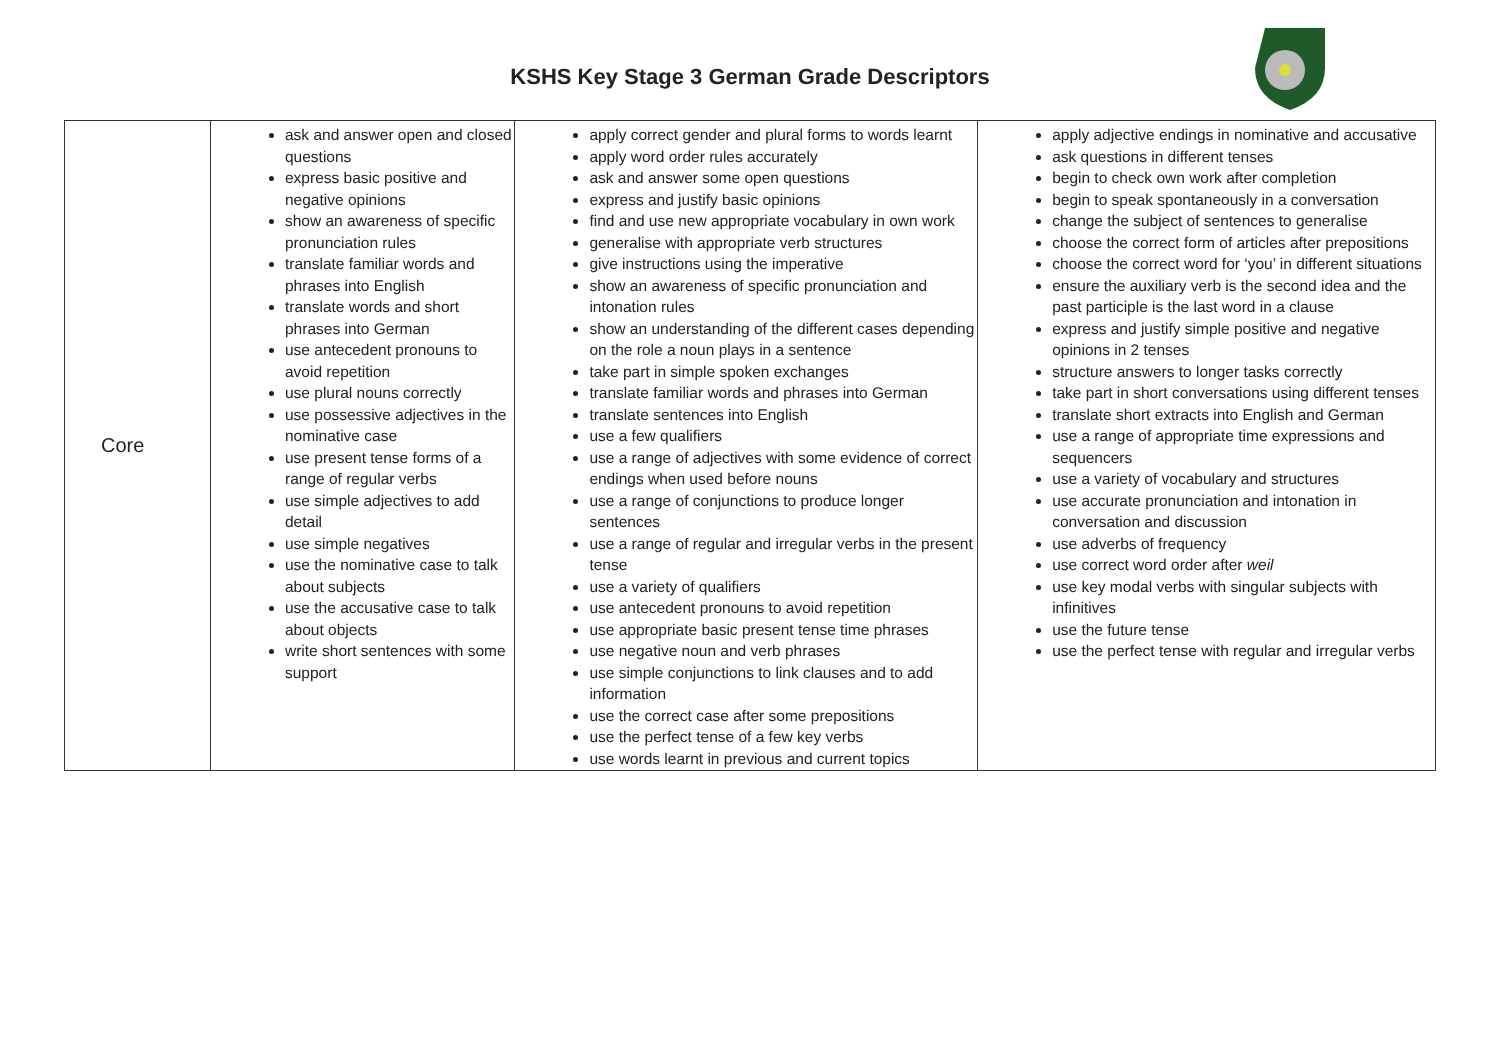KSHS Key Stage 3 German Grade Descriptors
| Core | ask and answer open and closed questions express basic positive and negative opinions show an awareness of specific pronunciation rules translate familiar words and phrases into English translate words and short phrases into German use antecedent pronouns to avoid repetition use plural nouns correctly use possessive adjectives in the nominative case use present tense forms of a range of regular verbs use simple adjectives to add detail use simple negatives use the nominative case to talk about subjects use the accusative case to talk about objects write short sentences with some support | apply correct gender and plural forms to words learnt apply word order rules accurately ask and answer some open questions express and justify basic opinions find and use new appropriate vocabulary in own work generalise with appropriate verb structures give instructions using the imperative show an awareness of specific pronunciation and intonation rules show an understanding of the different cases depending on the role a noun plays in a sentence take part in simple spoken exchanges translate familiar words and phrases into German translate sentences into English use a few qualifiers use a range of adjectives with some evidence of correct endings when used before nouns use a range of conjunctions to produce longer sentences use a range of regular and irregular verbs in the present tense use a variety of qualifiers use antecedent pronouns to avoid repetition use appropriate basic present tense time phrases use negative noun and verb phrases use simple conjunctions to link clauses and to add information use the correct case after some prepositions use the perfect tense of a few key verbs use words learnt in previous and current topics | apply adjective endings in nominative and accusative ask questions in different tenses begin to check own work after completion begin to speak spontaneously in a conversation change the subject of sentences to generalise choose the correct form of articles after prepositions choose the correct word for ‘you’ in different situations ensure the auxiliary verb is the second idea and the past participle is the last word in a clause express and justify simple positive and negative opinions in 2 tenses structure answers to longer tasks correctly take part in short conversations using different tenses translate short extracts into English and German use a range of appropriate time expressions and sequencers use a variety of vocabulary and structures use accurate pronunciation and intonation in conversation and discussion use adverbs of frequency use correct word order after weil use key modal verbs with singular subjects with infinitives use the future tense use the perfect tense with regular and irregular verbs |